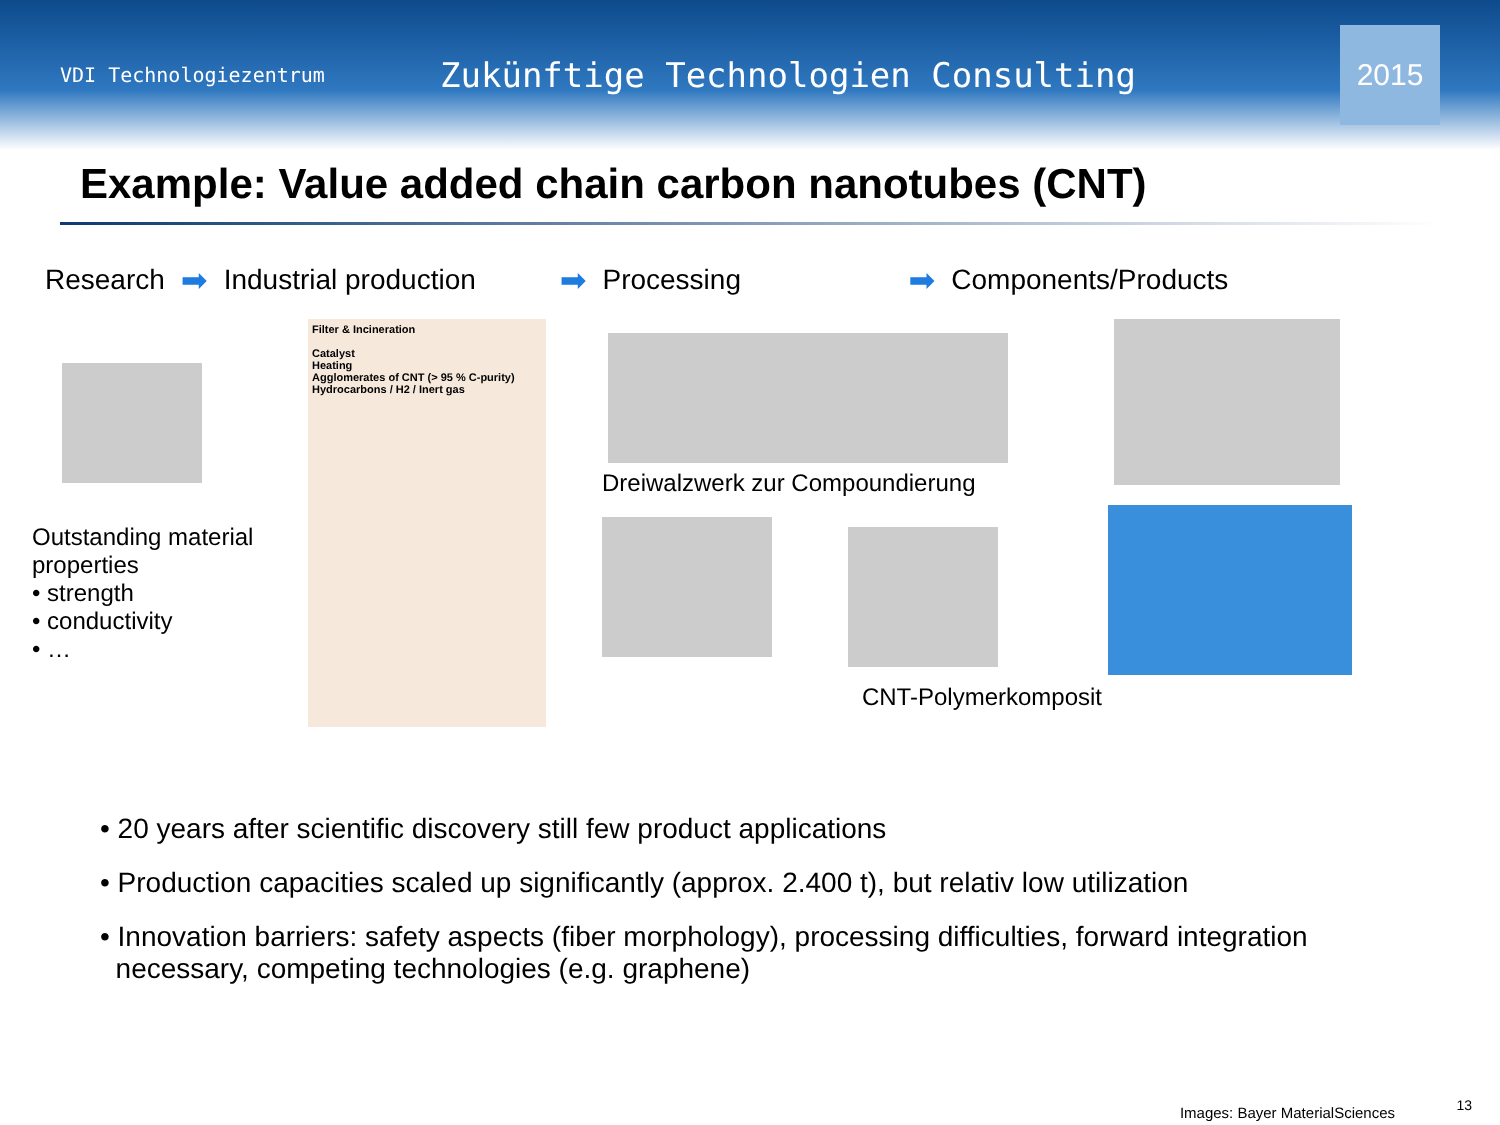VDI Technologiezentrum
Zukünftige Technologien Consulting
2015
Example: Value added chain carbon nanotubes (CNT)
Research ➡ Industrial production ➡ Processing ➡ Components/Products
Outstanding material properties
• strength
• conductivity
• …
Filter & Incineration
Catalyst
Heating
Agglomerates of CNT (> 95 % C-purity)
Hydrocarbons / H2 / Inert gas
Dreiwalzwerk zur Compoundierung
CNT-Polymerkomposit
• 20 years after scientific discovery still few product applications
• Production capacities scaled up significantly (approx. 2.400 t), but relativ low utilization
• Innovation barriers: safety aspects (fiber morphology), processing difficulties, forward integration
necessary, competing technologies (e.g. graphene)
Images: Bayer MaterialSciences 13